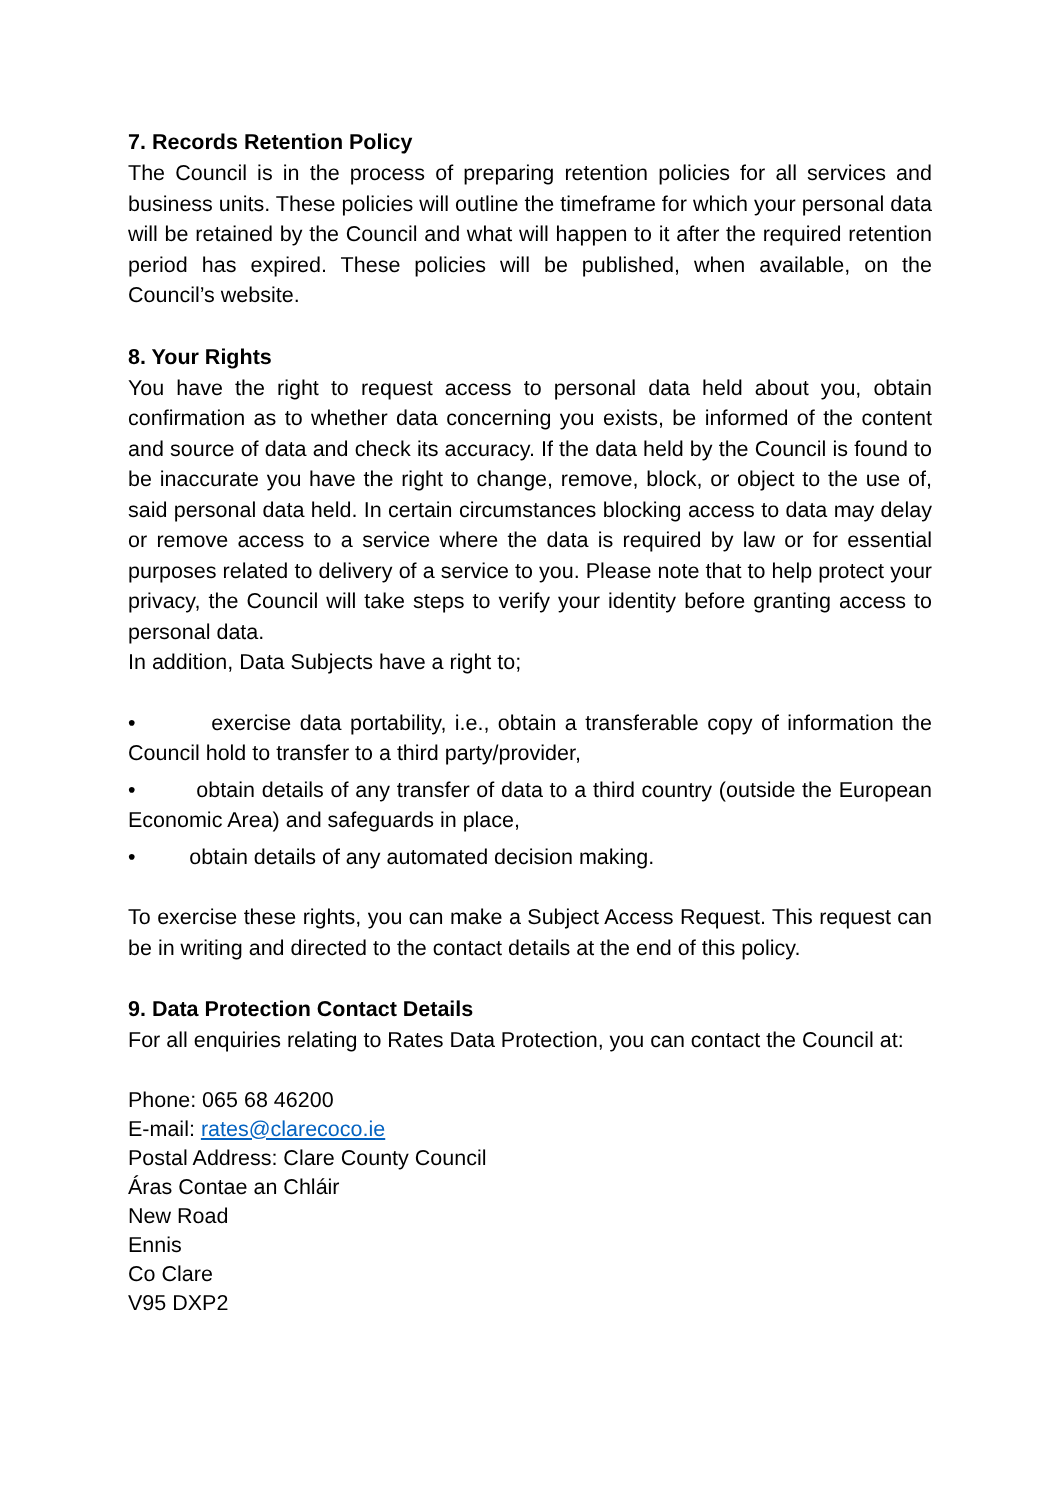7. Records Retention Policy
The Council is in the process of preparing retention policies for all services and business units. These policies will outline the timeframe for which your personal data will be retained by the Council and what will happen to it after the required retention period has expired. These policies will be published, when available, on the Council’s website.
8. Your Rights
You have the right to request access to personal data held about you, obtain confirmation as to whether data concerning you exists, be informed of the content and source of data and check its accuracy. If the data held by the Council is found to be inaccurate you have the right to change, remove, block, or object to the use of, said personal data held. In certain circumstances blocking access to data may delay or remove access to a service where the data is required by law or for essential purposes related to delivery of a service to you. Please note that to help protect your privacy, the Council will take steps to verify your identity before granting access to personal data.
In addition, Data Subjects have a right to;
• exercise data portability, i.e., obtain a transferable copy of information the Council hold to transfer to a third party/provider,
• obtain details of any transfer of data to a third country (outside the European Economic Area) and safeguards in place,
• obtain details of any automated decision making.
To exercise these rights, you can make a Subject Access Request. This request can be in writing and directed to the contact details at the end of this policy.
9. Data Protection Contact Details
For all enquiries relating to Rates Data Protection, you can contact the Council at:
Phone: 065 68 46200
E-mail: rates@clarecoco.ie
Postal Address: Clare County Council
Áras Contae an Chláir
New Road
Ennis
Co Clare
V95 DXP2